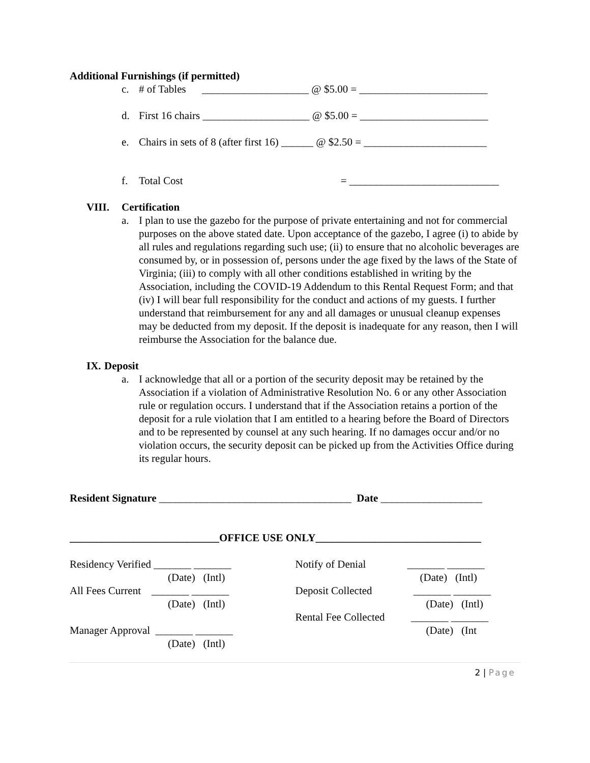Additional Furnishings (if permitted)
c. # of Tables ____________________ @ $5.00 = ________________________
d. First 16 chairs ____________________ @ $5.00 = ________________________
e. Chairs in sets of 8 (after first 16) ______ @ $2.50 = _______________________
f. Total Cost = ____________________________
VIII. Certification
a. I plan to use the gazebo for the purpose of private entertaining and not for commercial purposes on the above stated date. Upon acceptance of the gazebo, I agree (i) to abide by all rules and regulations regarding such use; (ii) to ensure that no alcoholic beverages are consumed by, or in possession of, persons under the age fixed by the laws of the State of Virginia; (iii) to comply with all other conditions established in writing by the Association, including the COVID-19 Addendum to this Rental Request Form; and that (iv) I will bear full responsibility for the conduct and actions of my guests. I further understand that reimbursement for any and all damages or unusual cleanup expenses may be deducted from my deposit. If the deposit is inadequate for any reason, then I will reimburse the Association for the balance due.
IX. Deposit
a. I acknowledge that all or a portion of the security deposit may be retained by the Association if a violation of Administrative Resolution No. 6 or any other Association rule or regulation occurs. I understand that if the Association retains a portion of the deposit for a rule violation that I am entitled to a hearing before the Board of Directors and to be represented by counsel at any such hearing. If no damages occur and/or no violation occurs, the security deposit can be picked up from the Activities Office during its regular hours.
Resident Signature ____________________________________ Date ___________________
____________________________OFFICE USE ONLY_______________________________
Residency Verified _______ _______
(Date) (Intl)
All Fees Current _______ _______
(Date) (Intl)
Manager Approval _______ _______
(Date) (Intl)
Notify of Denial _______ _______
(Date) (Intl)
Deposit Collected _______ _______
(Date) (Intl)
Rental Fee Collected _______ _______
(Date) (Int
2 | Page